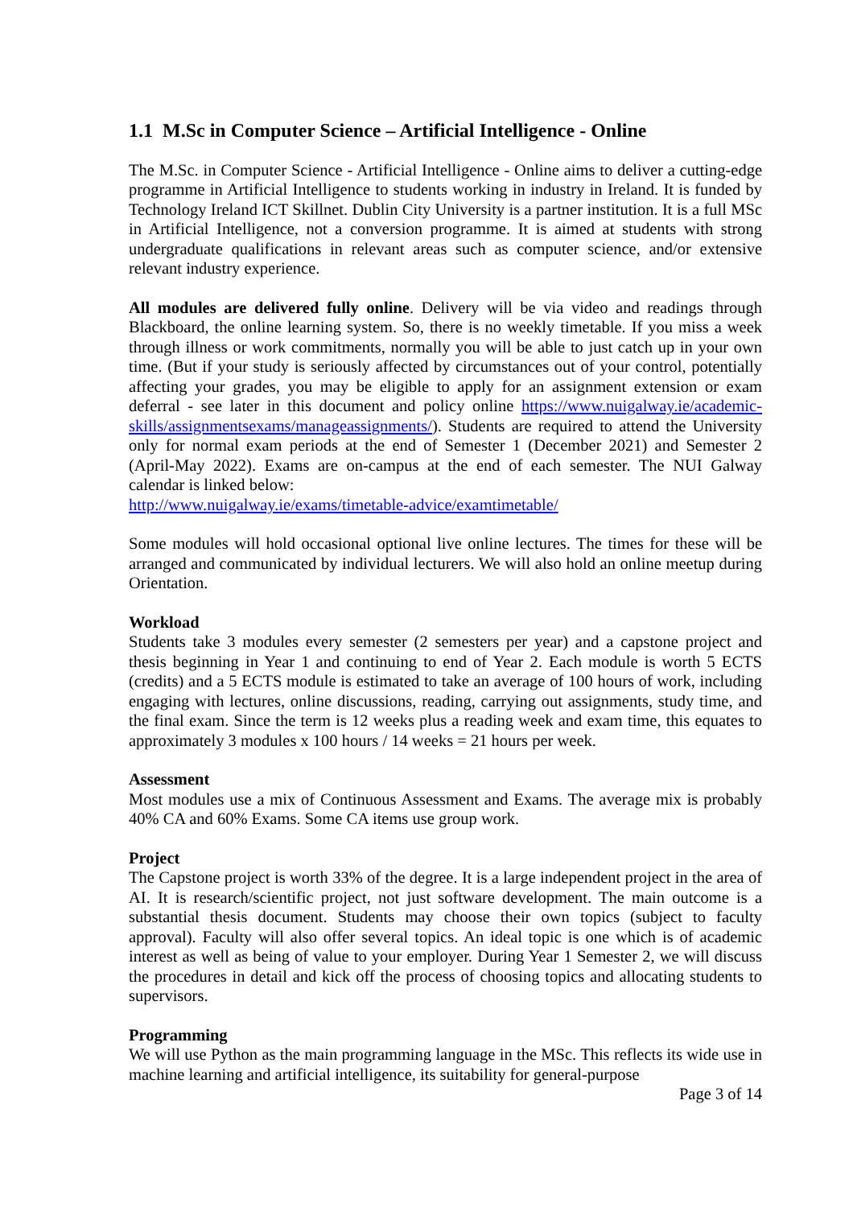1.1 M.Sc in Computer Science – Artificial Intelligence - Online
The M.Sc. in Computer Science - Artificial Intelligence - Online aims to deliver a cutting-edge programme in Artificial Intelligence to students working in industry in Ireland. It is funded by Technology Ireland ICT Skillnet. Dublin City University is a partner institution. It is a full MSc in Artificial Intelligence, not a conversion programme. It is aimed at students with strong undergraduate qualifications in relevant areas such as computer science, and/or extensive relevant industry experience.
All modules are delivered fully online. Delivery will be via video and readings through Blackboard, the online learning system. So, there is no weekly timetable. If you miss a week through illness or work commitments, normally you will be able to just catch up in your own time. (But if your study is seriously affected by circumstances out of your control, potentially affecting your grades, you may be eligible to apply for an assignment extension or exam deferral - see later in this document and policy online https://www.nuigalway.ie/academic-skills/assignmentsexams/manageassignments/). Students are required to attend the University only for normal exam periods at the end of Semester 1 (December 2021) and Semester 2 (April-May 2022). Exams are on-campus at the end of each semester. The NUI Galway calendar is linked below:
http://www.nuigalway.ie/exams/timetable-advice/examtimetable/
Some modules will hold occasional optional live online lectures. The times for these will be arranged and communicated by individual lecturers. We will also hold an online meetup during Orientation.
Workload
Students take 3 modules every semester (2 semesters per year) and a capstone project and thesis beginning in Year 1 and continuing to end of Year 2. Each module is worth 5 ECTS (credits) and a 5 ECTS module is estimated to take an average of 100 hours of work, including engaging with lectures, online discussions, reading, carrying out assignments, study time, and the final exam. Since the term is 12 weeks plus a reading week and exam time, this equates to approximately 3 modules x 100 hours / 14 weeks = 21 hours per week.
Assessment
Most modules use a mix of Continuous Assessment and Exams. The average mix is probably 40% CA and 60% Exams. Some CA items use group work.
Project
The Capstone project is worth 33% of the degree. It is a large independent project in the area of AI. It is research/scientific project, not just software development. The main outcome is a substantial thesis document. Students may choose their own topics (subject to faculty approval). Faculty will also offer several topics. An ideal topic is one which is of academic interest as well as being of value to your employer. During Year 1 Semester 2, we will discuss the procedures in detail and kick off the process of choosing topics and allocating students to supervisors.
Programming
We will use Python as the main programming language in the MSc. This reflects its wide use in machine learning and artificial intelligence, its suitability for general-purpose
Page 3 of 14